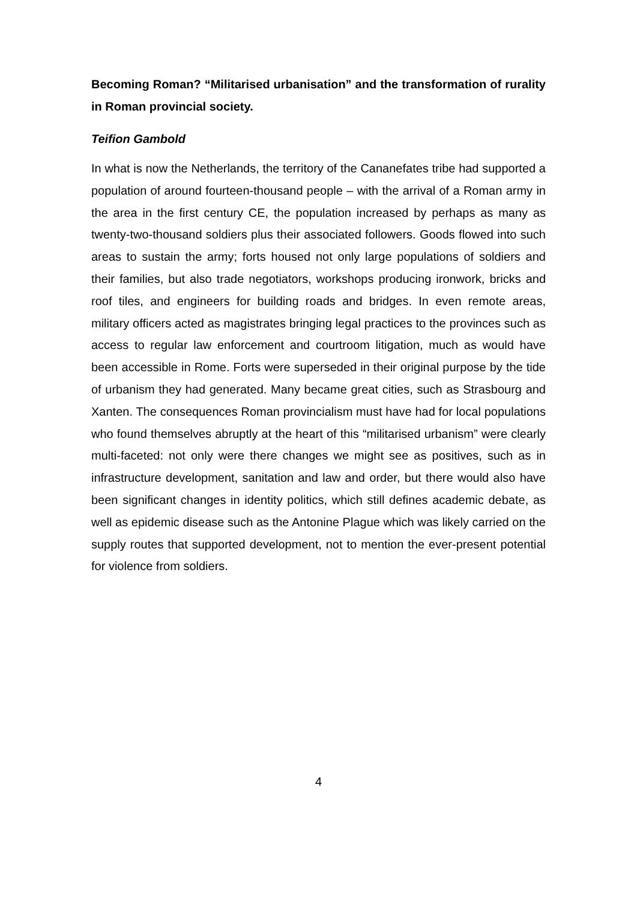Becoming Roman? “Militarised urbanisation” and the transformation of rurality in Roman provincial society.
Teifion Gambold
In what is now the Netherlands, the territory of the Cananefates tribe had supported a population of around fourteen-thousand people – with the arrival of a Roman army in the area in the first century CE, the population increased by perhaps as many as twenty-two-thousand soldiers plus their associated followers. Goods flowed into such areas to sustain the army; forts housed not only large populations of soldiers and their families, but also trade negotiators, workshops producing ironwork, bricks and roof tiles, and engineers for building roads and bridges. In even remote areas, military officers acted as magistrates bringing legal practices to the provinces such as access to regular law enforcement and courtroom litigation, much as would have been accessible in Rome. Forts were superseded in their original purpose by the tide of urbanism they had generated. Many became great cities, such as Strasbourg and Xanten. The consequences Roman provincialism must have had for local populations who found themselves abruptly at the heart of this “militarised urbanism” were clearly multi-faceted: not only were there changes we might see as positives, such as in infrastructure development, sanitation and law and order, but there would also have been significant changes in identity politics, which still defines academic debate, as well as epidemic disease such as the Antonine Plague which was likely carried on the supply routes that supported development, not to mention the ever-present potential for violence from soldiers.
4